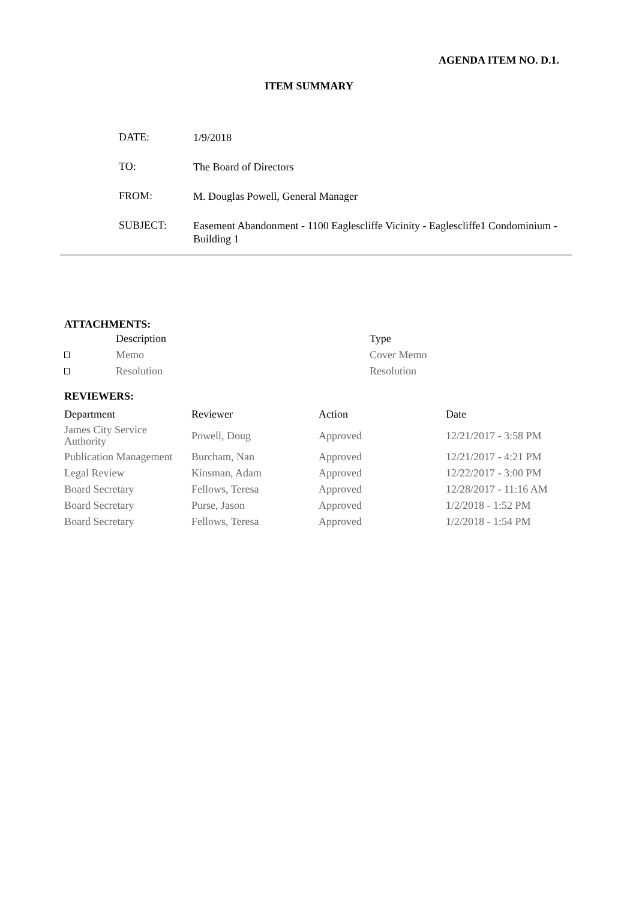AGENDA ITEM NO. D.1.
ITEM SUMMARY
| DATE: | 1/9/2018 |
| TO: | The Board of Directors |
| FROM: | M. Douglas Powell, General Manager |
| SUBJECT: | Easement Abandonment - 1100 Eaglescliffe Vicinity - Eaglescliffe1 Condominium - Building 1 |
ATTACHMENTS:
| | Description | Type |
| | Memo | Cover Memo |
| | Resolution | Resolution |
REVIEWERS:
| Department | Reviewer | Action | Date |
| --- | --- | --- | --- |
| James City Service Authority | Powell, Doug | Approved | 12/21/2017 - 3:58 PM |
| Publication Management | Burcham, Nan | Approved | 12/21/2017 - 4:21 PM |
| Legal Review | Kinsman, Adam | Approved | 12/22/2017 - 3:00 PM |
| Board Secretary | Fellows, Teresa | Approved | 12/28/2017 - 11:16 AM |
| Board Secretary | Purse, Jason | Approved | 1/2/2018 - 1:52 PM |
| Board Secretary | Fellows, Teresa | Approved | 1/2/2018 - 1:54 PM |